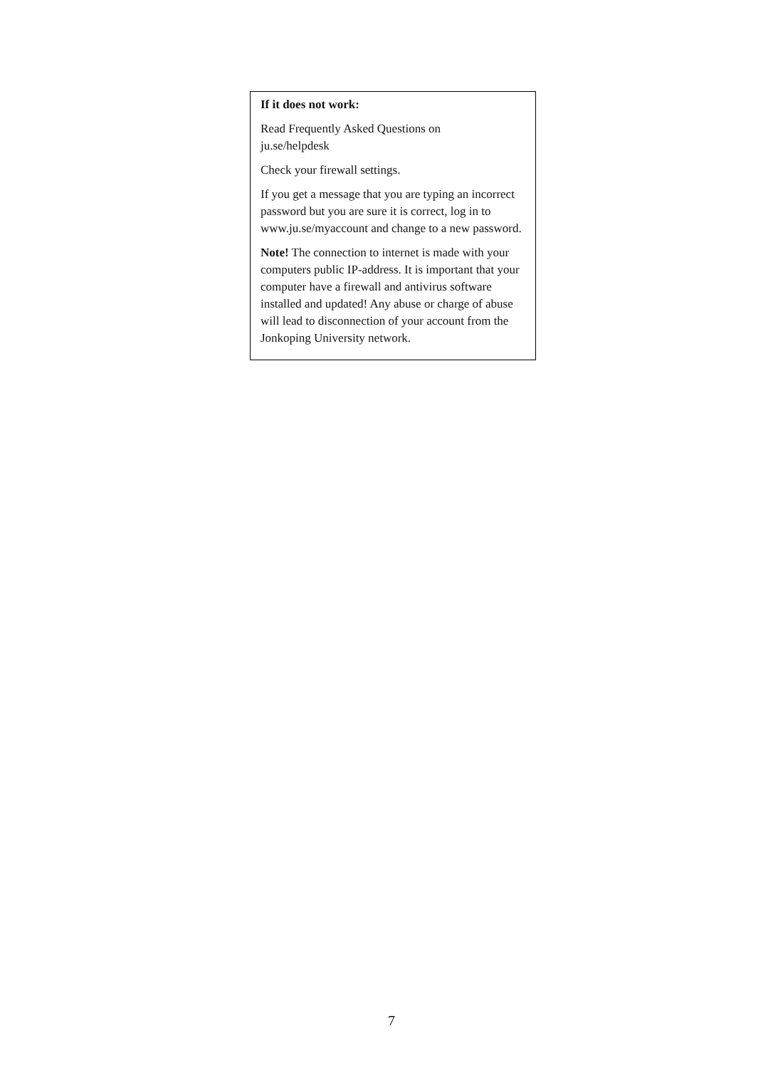If it does not work:
Read Frequently Asked Questions on
ju.se/helpdesk
Check your firewall settings.
If you get a message that you are typing an incorrect password but you are sure it is correct, log in to
www.ju.se/myaccount and change to a new password.
Note! The connection to internet is made with your computers public IP-address. It is important that your computer have a firewall and antivirus software installed and updated! Any abuse or charge of abuse will lead to disconnection of your account from the Jonkoping University network.
7